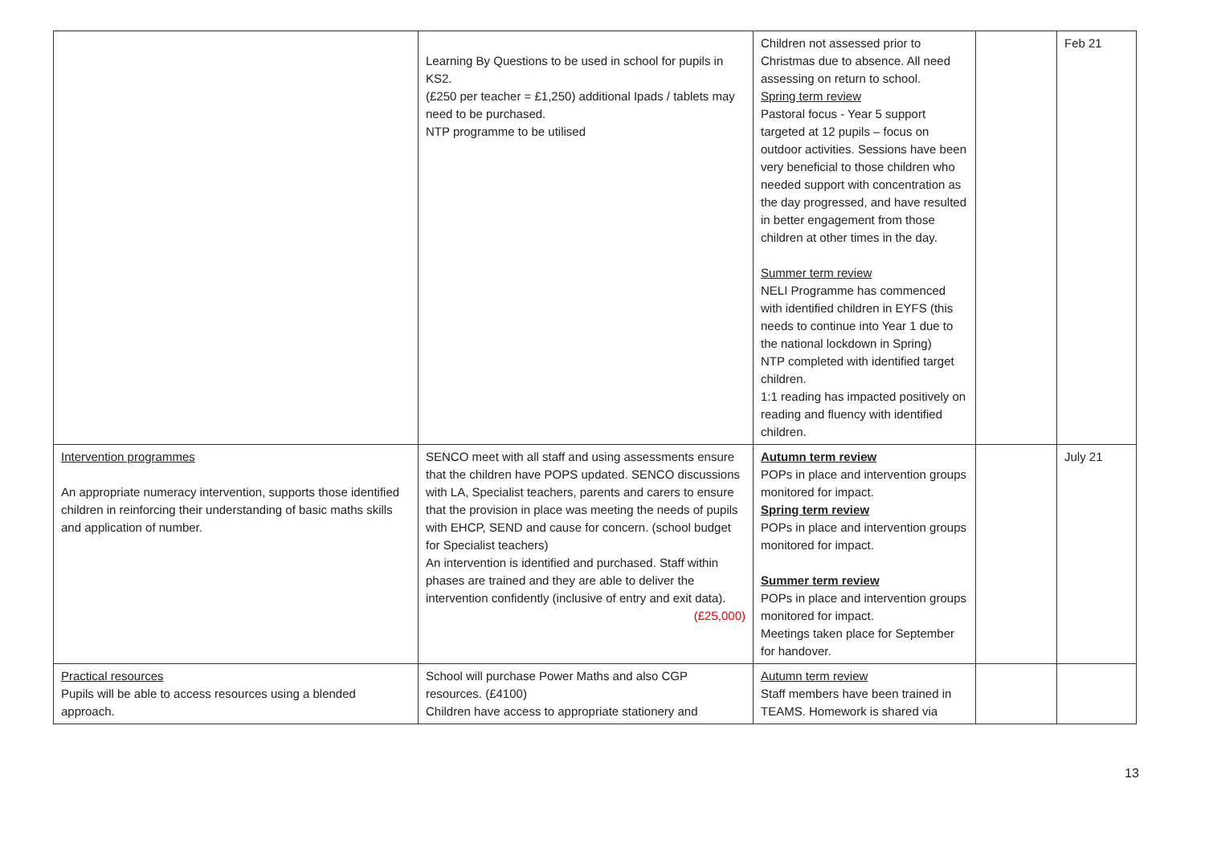| | Learning By Questions to be used in school for pupils in KS2. (£250 per teacher = £1,250) additional Ipads / tablets may need to be purchased. NTP programme to be utilised | Children not assessed prior to Christmas due to absence. All need assessing on return to school. Spring term review Pastoral focus - Year 5 support targeted at 12 pupils – focus on outdoor activities. Sessions have been very beneficial to those children who needed support with concentration as the day progressed, and have resulted in better engagement from those children at other times in the day. Summer term review NELI Programme has commenced with identified children in EYFS (this needs to continue into Year 1 due to the national lockdown in Spring) NTP completed with identified target children. 1:1 reading has impacted positively on reading and fluency with identified children. | | Feb 21 |
| Intervention programmes An appropriate numeracy intervention, supports those identified children in reinforcing their understanding of basic maths skills and application of number. | SENCO meet with all staff and using assessments ensure that the children have POPS updated. SENCO discussions with LA, Specialist teachers, parents and carers to ensure that the provision in place was meeting the needs of pupils with EHCP, SEND and cause for concern. (school budget for Specialist teachers) An intervention is identified and purchased. Staff within phases are trained and they are able to deliver the intervention confidently (inclusive of entry and exit data). (£25,000) | Autumn term review POPs in place and intervention groups monitored for impact. Spring term review POPs in place and intervention groups monitored for impact. Summer term review POPs in place and intervention groups monitored for impact. Meetings taken place for September for handover. | | July 21 |
| Practical resources Pupils will be able to access resources using a blended approach. | School will purchase Power Maths and also CGP resources. (£4100) Children have access to appropriate stationery and | Autumn term review Staff members have been trained in TEAMS. Homework is shared via | | |
13